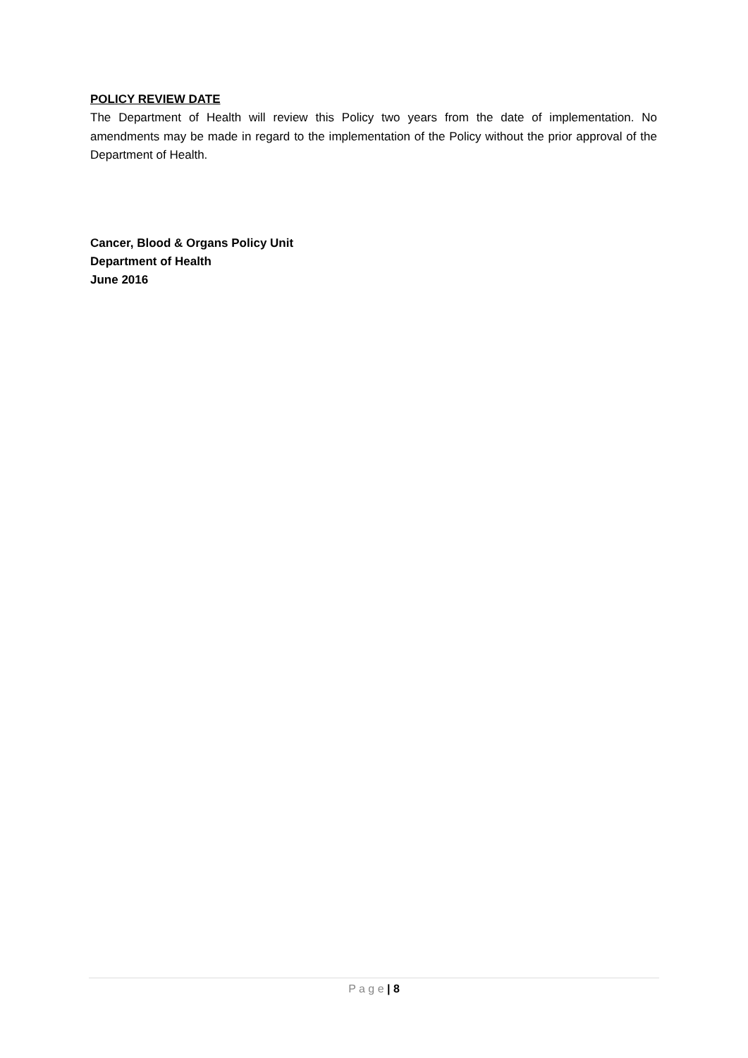POLICY REVIEW DATE
The Department of Health will review this Policy two years from the date of implementation. No amendments may be made in regard to the implementation of the Policy without the prior approval of the Department of Health.
Cancer, Blood & Organs Policy Unit
Department of Health
June 2016
P a g e | 8